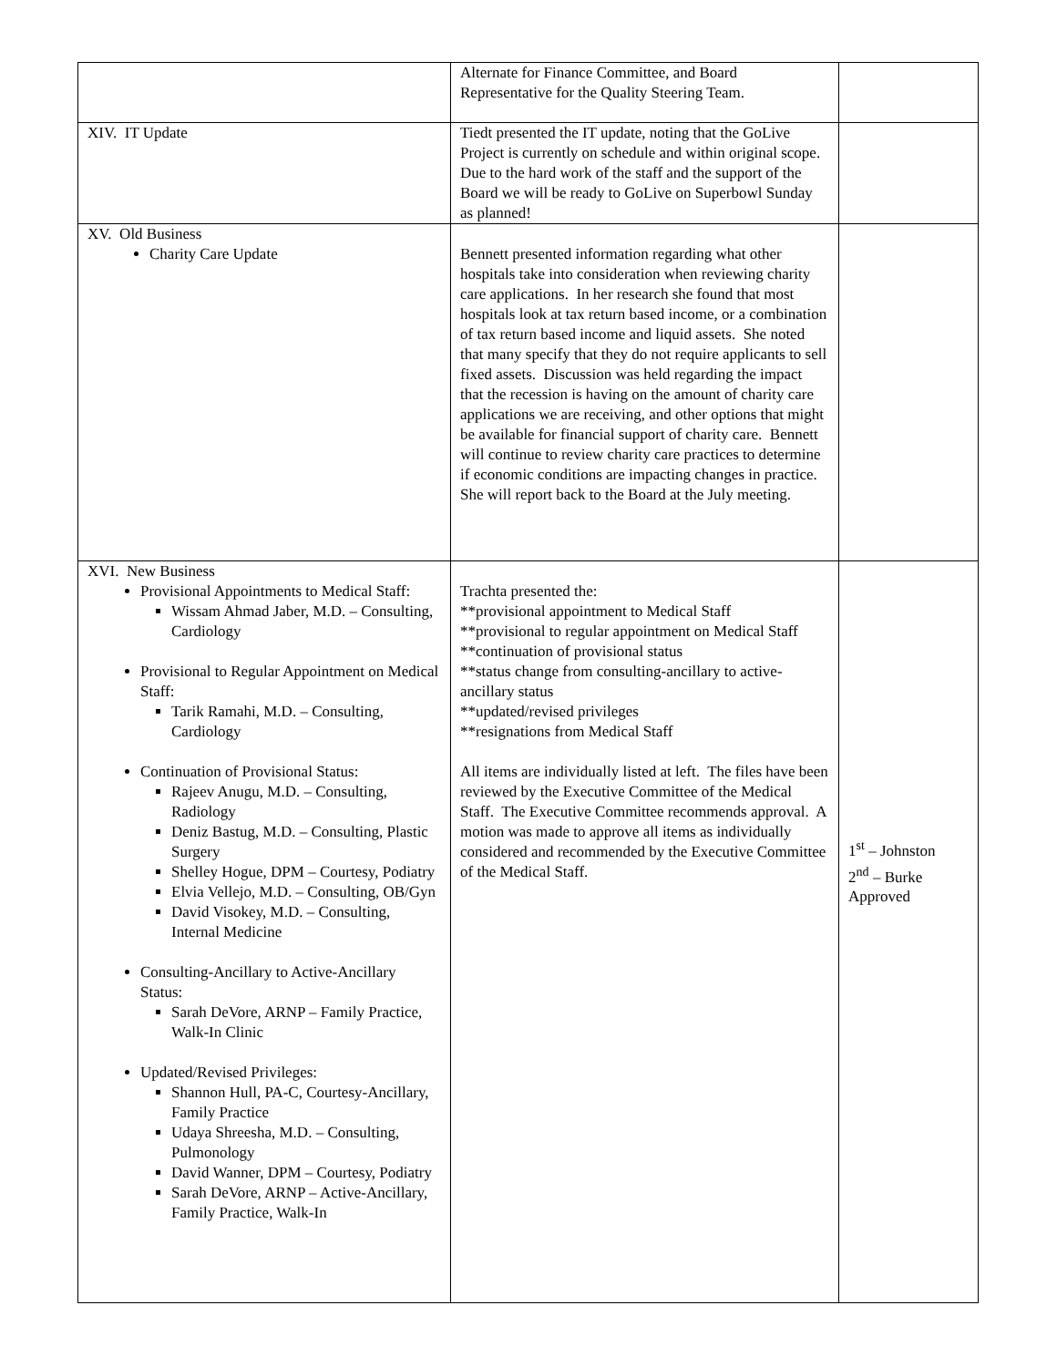| | Alternate for Finance Committee, and Board Representative for the Quality Steering Team. | |
| XIV. IT Update | Tiedt presented the IT update, noting that the GoLive Project is currently on schedule and within original scope. Due to the hard work of the staff and the support of the Board we will be ready to GoLive on Superbowl Sunday as planned! | |
| XV. Old Business Charity Care Update | Bennett presented information regarding what other hospitals take into consideration when reviewing charity care applications. In her research she found that most hospitals look at tax return based income, or a combination of tax return based income and liquid assets. She noted that many specify that they do not require applicants to sell fixed assets. Discussion was held regarding the impact that the recession is having on the amount of charity care applications we are receiving, and other options that might be available for financial support of charity care. Bennett will continue to review charity care practices to determine if economic conditions are impacting changes in practice. She will report back to the Board at the July meeting. | |
| XVI. New Business Provisional Appointments to Medical Staff: Wissam Ahmad Jaber, M.D. – Consulting, Cardiology Provisional to Regular Appointment on Medical Staff: Tarik Ramahi, M.D. – Consulting, Cardiology Continuation of Provisional Status: Rajeev Anugu, M.D. – Consulting, Radiology Deniz Bastug, M.D. – Consulting, Plastic Surgery Shelley Hogue, DPM – Courtesy, Podiatry Elvia Vellejo, M.D. – Consulting, OB/Gyn David Visokey, M.D. – Consulting, Internal Medicine Consulting-Ancillary to Active-Ancillary Status: Sarah DeVore, ARNP – Family Practice, Walk-In Clinic Updated/Revised Privileges: Shannon Hull, PA-C, Courtesy-Ancillary, Family Practice Udaya Shreesha, M.D. – Consulting, Pulmonology David Wanner, DPM – Courtesy, Podiatry Sarah DeVore, ARNP – Active-Ancillary, Family Practice, Walk-In | Trachta presented the: **provisional appointment to Medical Staff **provisional to regular appointment on Medical Staff **continuation of provisional status **status change from consulting-ancillary to active-ancillary status **updated/revised privileges **resignations from Medical Staff All items are individually listed at left. The files have been reviewed by the Executive Committee of the Medical Staff. The Executive Committee recommends approval. A motion was made to approve all items as individually considered and recommended by the Executive Committee of the Medical Staff. | 1<sup>st</sup> – Johnston 2<sup>nd</sup> – Burke Approved |